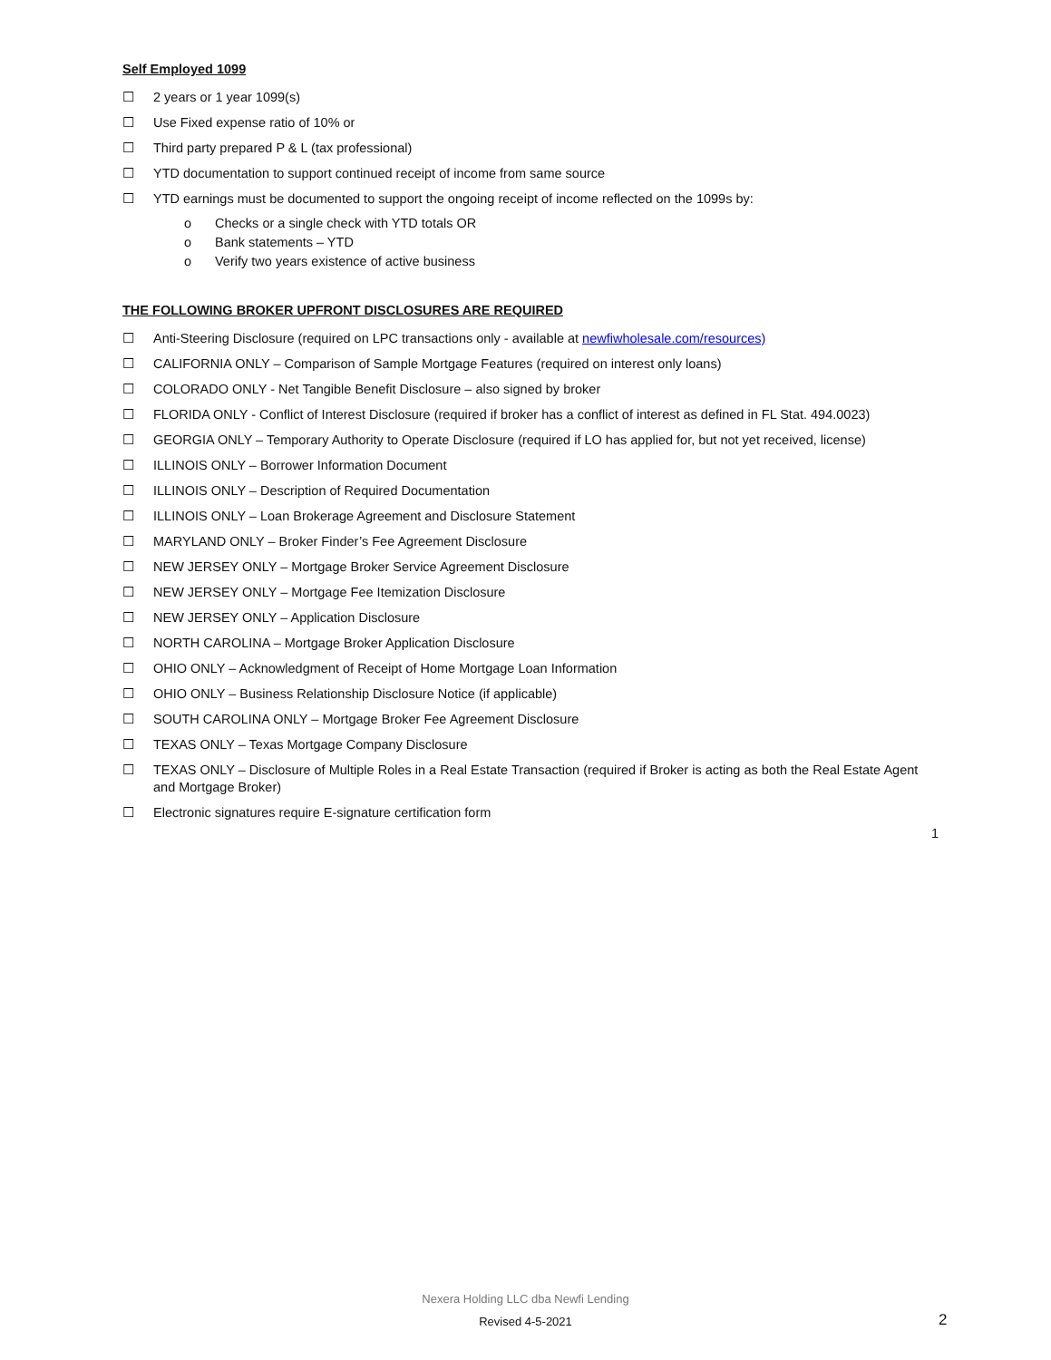Self Employed 1099
☐ 2 years or 1 year 1099(s)
☐ Use Fixed expense ratio of 10% or
☐ Third party prepared P & L (tax professional)
☐ YTD documentation to support continued receipt of income from same source
☐ YTD earnings must be documented to support the ongoing receipt of income reflected on the 1099s by:
o Checks or a single check with YTD totals OR
o Bank statements – YTD
o Verify two years existence of active business
THE FOLLOWING BROKER UPFRONT DISCLOSURES ARE REQUIRED
☐ Anti-Steering Disclosure (required on LPC transactions only - available at newfiwholesale.com/resources)
☐ CALIFORNIA ONLY – Comparison of Sample Mortgage Features (required on interest only loans)
☐ COLORADO ONLY - Net Tangible Benefit Disclosure – also signed by broker
☐ FLORIDA ONLY - Conflict of Interest Disclosure (required if broker has a conflict of interest as defined in FL Stat. 494.0023)
☐ GEORGIA ONLY – Temporary Authority to Operate Disclosure (required if LO has applied for, but not yet received, license)
☐ ILLINOIS ONLY – Borrower Information Document
☐ ILLINOIS ONLY – Description of Required Documentation
☐ ILLINOIS ONLY – Loan Brokerage Agreement and Disclosure Statement
☐ MARYLAND ONLY – Broker Finder’s Fee Agreement Disclosure
☐ NEW JERSEY ONLY – Mortgage Broker Service Agreement Disclosure
☐ NEW JERSEY ONLY – Mortgage Fee Itemization Disclosure
☐ NEW JERSEY ONLY – Application Disclosure
☐ NORTH CAROLINA – Mortgage Broker Application Disclosure
☐ OHIO ONLY – Acknowledgment of Receipt of Home Mortgage Loan Information
☐ OHIO ONLY – Business Relationship Disclosure Notice (if applicable)
☐ SOUTH CAROLINA ONLY – Mortgage Broker Fee Agreement Disclosure
☐ TEXAS ONLY – Texas Mortgage Company Disclosure
☐ TEXAS ONLY – Disclosure of Multiple Roles in a Real Estate Transaction (required if Broker is acting as both the Real Estate Agent and Mortgage Broker)
☐ Electronic signatures require E-signature certification form
1
Nexera Holding LLC dba Newfi Lending
Revised 4-5-2021 2